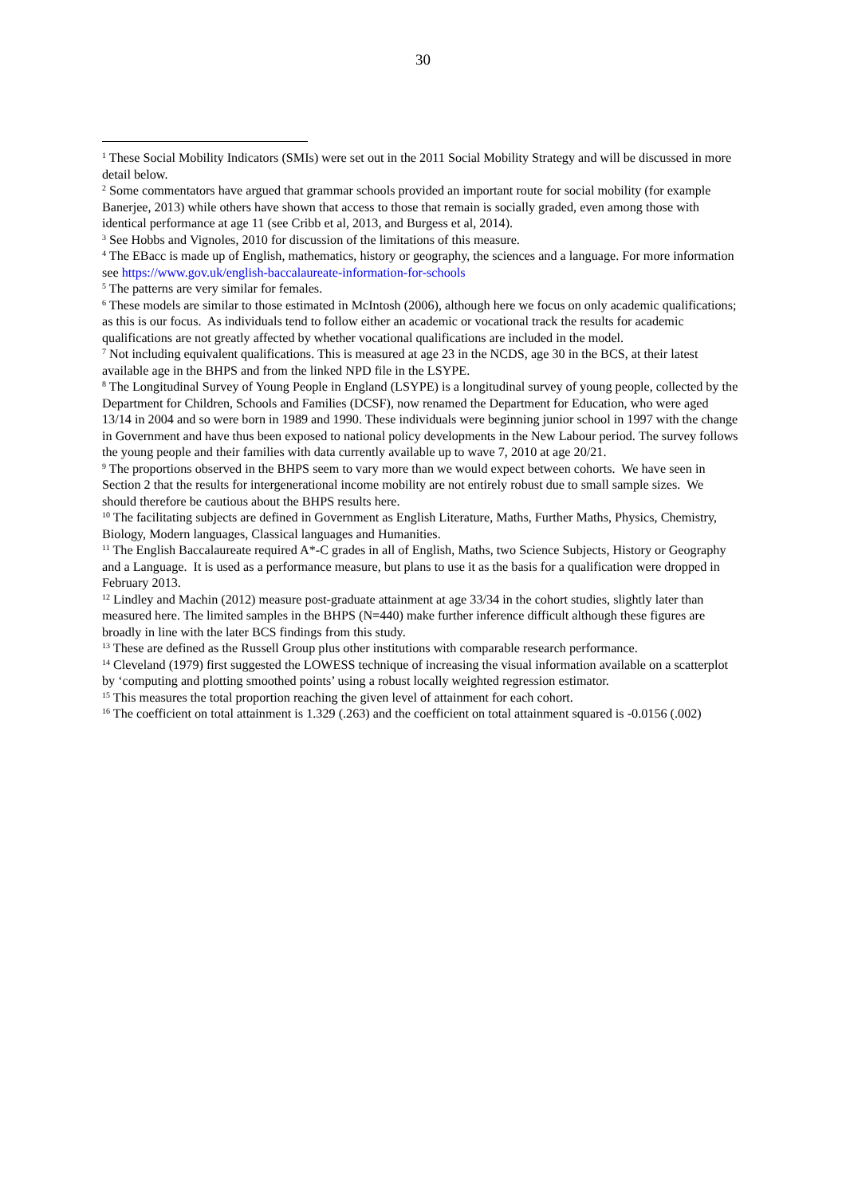30
<sup>1</sup> These Social Mobility Indicators (SMIs) were set out in the 2011 Social Mobility Strategy and will be discussed in more detail below.
<sup>2</sup> Some commentators have argued that grammar schools provided an important route for social mobility (for example Banerjee, 2013) while others have shown that access to those that remain is socially graded, even among those with identical performance at age 11 (see Cribb et al, 2013, and Burgess et al, 2014).
<sup>3</sup> See Hobbs and Vignoles, 2010 for discussion of the limitations of this measure.
<sup>4</sup> The EBacc is made up of English, mathematics, history or geography, the sciences and a language. For more information see https://www.gov.uk/english-baccalaureate-information-for-schools
<sup>5</sup> The patterns are very similar for females.
<sup>6</sup> These models are similar to those estimated in McIntosh (2006), although here we focus on only academic qualifications; as this is our focus. As individuals tend to follow either an academic or vocational track the results for academic qualifications are not greatly affected by whether vocational qualifications are included in the model.
<sup>7</sup> Not including equivalent qualifications. This is measured at age 23 in the NCDS, age 30 in the BCS, at their latest available age in the BHPS and from the linked NPD file in the LSYPE.
<sup>8</sup> The Longitudinal Survey of Young People in England (LSYPE) is a longitudinal survey of young people, collected by the Department for Children, Schools and Families (DCSF), now renamed the Department for Education, who were aged 13/14 in 2004 and so were born in 1989 and 1990. These individuals were beginning junior school in 1997 with the change in Government and have thus been exposed to national policy developments in the New Labour period. The survey follows the young people and their families with data currently available up to wave 7, 2010 at age 20/21.
<sup>9</sup> The proportions observed in the BHPS seem to vary more than we would expect between cohorts. We have seen in Section 2 that the results for intergenerational income mobility are not entirely robust due to small sample sizes. We should therefore be cautious about the BHPS results here.
<sup>10</sup> The facilitating subjects are defined in Government as English Literature, Maths, Further Maths, Physics, Chemistry, Biology, Modern languages, Classical languages and Humanities.
<sup>11</sup> The English Baccalaureate required A*-C grades in all of English, Maths, two Science Subjects, History or Geography and a Language. It is used as a performance measure, but plans to use it as the basis for a qualification were dropped in February 2013.
<sup>12</sup> Lindley and Machin (2012) measure post-graduate attainment at age 33/34 in the cohort studies, slightly later than measured here. The limited samples in the BHPS (N=440) make further inference difficult although these figures are broadly in line with the later BCS findings from this study.
<sup>13</sup> These are defined as the Russell Group plus other institutions with comparable research performance.
<sup>14</sup> Cleveland (1979) first suggested the LOWESS technique of increasing the visual information available on a scatterplot by ‘computing and plotting smoothed points’ using a robust locally weighted regression estimator.
<sup>15</sup> This measures the total proportion reaching the given level of attainment for each cohort.
<sup>16</sup> The coefficient on total attainment is 1.329 (.263) and the coefficient on total attainment squared is -0.0156 (.002)